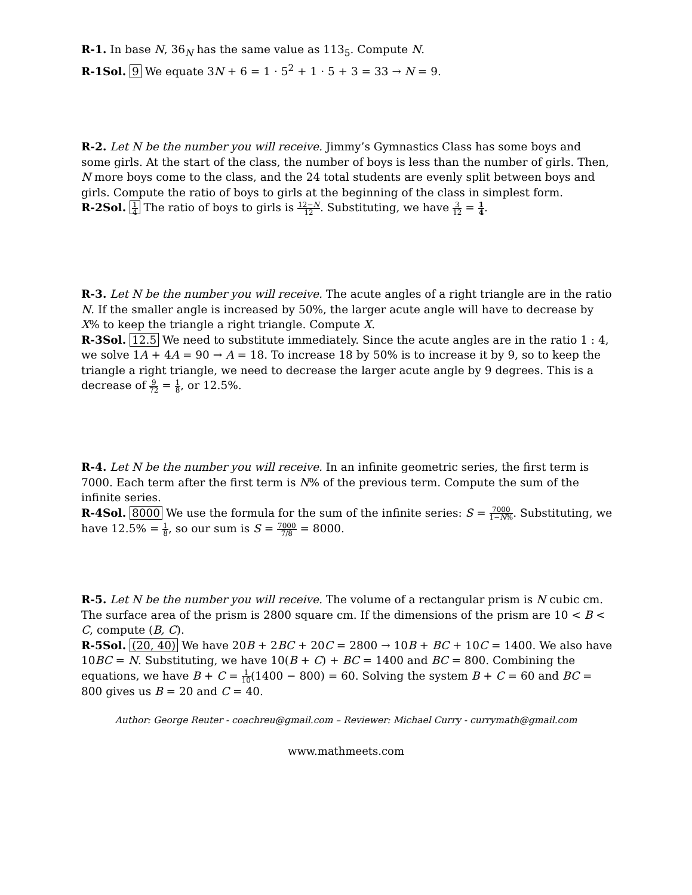R-1. In base N, 36<sub>N</sub> has the same value as 113<sub>5</sub>. Compute N.
R-1Sol. 9 We equate 3N + 6 = 1 · 5<sup>2</sup> + 1 · 5 + 3 = 33 → N = 9.
R-2. Let N be the number you will receive. Jimmy’s Gymnastics Class has some boys and some girls. At the start of the class, the number of boys is less than the number of girls. Then, N more boys come to the class, and the 24 total students are evenly split between boys and girls. Compute the ratio of boys to girls at the beginning of the class in simplest form.
R-2Sol. 1 4 The ratio of boys to girls is 12−N 12. Substituting, we have 3 12 = 1 4.
R-3. Let N be the number you will receive. The acute angles of a right triangle are in the ratio N. If the smaller angle is increased by 50%, the larger acute angle will have to decrease by X% to keep the triangle a right triangle. Compute X.
R-3Sol. 12.5 We need to substitute immediately. Since the acute angles are in the ratio 1 : 4, we solve 1A + 4A = 90 → A = 18. To increase 18 by 50% is to increase it by 9, so to keep the triangle a right triangle, we need to decrease the larger acute angle by 9 degrees. This is a decrease of 9 72 = 1 8, or 12.5%.
R-4. Let N be the number you will receive. In an infinite geometric series, the first term is 7000. Each term after the first term is N% of the previous term. Compute the sum of the infinite series.
R-4Sol. 8000 We use the formula for the sum of the infinite series: S = 7000 1−N%. Substituting, we have 12.5% = 1 8, so our sum is S = 7000 7/8 = 8000.
R-5. Let N be the number you will receive. The volume of a rectangular prism is N cubic cm. The surface area of the prism is 2800 square cm. If the dimensions of the prism are 10 < B < C, compute (B, C).
R-5Sol. (20, 40) We have 20B + 2BC + 20C = 2800 → 10B + BC + 10C = 1400. We also have 10BC = N. Substituting, we have 10(B + C) + BC = 1400 and BC = 800. Combining the equations, we have B + C = 1 10(1400 − 800) = 60. Solving the system B + C = 60 and BC = 800 gives us B = 20 and C = 40.
Author: George Reuter - coachreu@gmail.com – Reviewer: Michael Curry - currymath@gmail.com
www.mathmeets.com